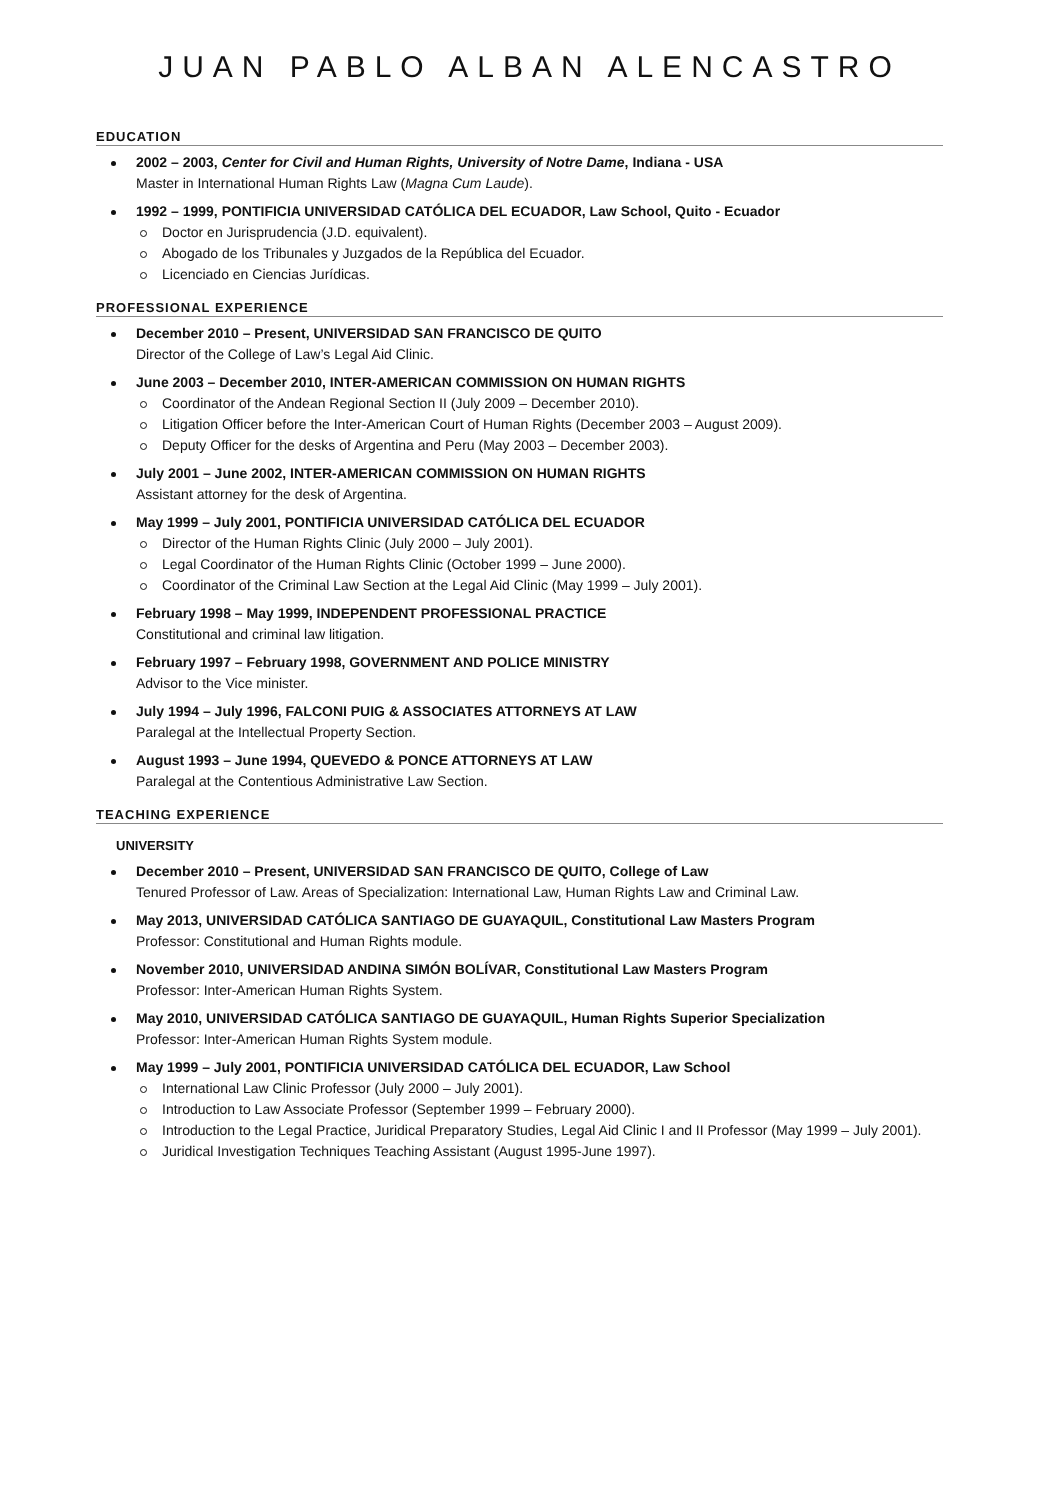JUAN PABLO ALBAN ALENCASTRO
EDUCATION
2002 – 2003, Center for Civil and Human Rights, University of Notre Dame, Indiana - USA
Master in International Human Rights Law (Magna Cum Laude).
1992 – 1999, PONTIFICIA UNIVERSIDAD CATÓLICA DEL ECUADOR, Law School, Quito - Ecuador
Doctor en Jurisprudencia (J.D. equivalent).
Abogado de los Tribunales y Juzgados de la República del Ecuador.
Licenciado en Ciencias Jurídicas.
PROFESSIONAL EXPERIENCE
December 2010 – Present, UNIVERSIDAD SAN FRANCISCO DE QUITO
Director of the College of Law’s Legal Aid Clinic.
June 2003 – December 2010, INTER-AMERICAN COMMISSION ON HUMAN RIGHTS
Coordinator of the Andean Regional Section II (July 2009 – December 2010).
Litigation Officer before the Inter-American Court of Human Rights (December 2003 – August 2009).
Deputy Officer for the desks of Argentina and Peru (May 2003 – December 2003).
July 2001 – June 2002, INTER-AMERICAN COMMISSION ON HUMAN RIGHTS
Assistant attorney for the desk of Argentina.
May 1999 – July 2001, PONTIFICIA UNIVERSIDAD CATÓLICA DEL ECUADOR
Director of the Human Rights Clinic (July 2000 – July 2001).
Legal Coordinator of the Human Rights Clinic (October 1999 – June 2000).
Coordinator of the Criminal Law Section at the Legal Aid Clinic (May 1999 – July 2001).
February 1998 – May 1999, INDEPENDENT PROFESSIONAL PRACTICE
Constitutional and criminal law litigation.
February 1997 – February 1998, GOVERNMENT AND POLICE MINISTRY
Advisor to the Vice minister.
July 1994 – July 1996, FALCONI PUIG & ASSOCIATES ATTORNEYS AT LAW
Paralegal at the Intellectual Property Section.
August 1993 – June 1994, QUEVEDO & PONCE ATTORNEYS AT LAW
Paralegal at the Contentious Administrative Law Section.
TEACHING EXPERIENCE
UNIVERSITY
December 2010 – Present, UNIVERSIDAD SAN FRANCISCO DE QUITO, College of Law
Tenured Professor of Law. Areas of Specialization: International Law, Human Rights Law and Criminal Law.
May 2013, UNIVERSIDAD CATÓLICA SANTIAGO DE GUAYAQUIL, Constitutional Law Masters Program
Professor: Constitutional and Human Rights module.
November 2010, UNIVERSIDAD ANDINA SIMÓN BOLÍVAR, Constitutional Law Masters Program
Professor: Inter-American Human Rights System.
May 2010, UNIVERSIDAD CATÓLICA SANTIAGO DE GUAYAQUIL, Human Rights Superior Specialization
Professor: Inter-American Human Rights System module.
May 1999 – July 2001, PONTIFICIA UNIVERSIDAD CATÓLICA DEL ECUADOR, Law School
International Law Clinic Professor (July 2000 – July 2001).
Introduction to Law Associate Professor (September 1999 – February 2000).
Introduction to the Legal Practice, Juridical Preparatory Studies, Legal Aid Clinic I and II Professor (May 1999 – July 2001).
Juridical Investigation Techniques Teaching Assistant (August 1995-June 1997).